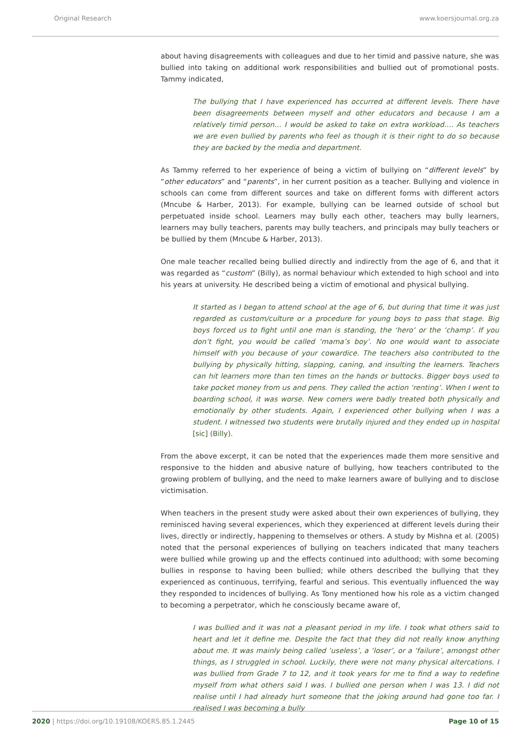Original Research www.koersjournal.org.za
about having disagreements with colleagues and due to her timid and passive nature, she was bullied into taking on additional work responsibilities and bullied out of promotional posts. Tammy indicated,
The bullying that I have experienced has occurred at different levels. There have been disagreements between myself and other educators and because I am a relatively timid person… I would be asked to take on extra workload…. As teachers we are even bullied by parents who feel as though it is their right to do so because they are backed by the media and department.
As Tammy referred to her experience of being a victim of bullying on “different levels” by “other educators” and “parents”, in her current position as a teacher. Bullying and violence in schools can come from different sources and take on different forms with different actors (Mncube & Harber, 2013). For example, bullying can be learned outside of school but perpetuated inside school. Learners may bully each other, teachers may bully learners, learners may bully teachers, parents may bully teachers, and principals may bully teachers or be bullied by them (Mncube & Harber, 2013).
One male teacher recalled being bullied directly and indirectly from the age of 6, and that it was regarded as “custom” (Billy), as normal behaviour which extended to high school and into his years at university. He described being a victim of emotional and physical bullying.
It started as I began to attend school at the age of 6, but during that time it was just regarded as custom/culture or a procedure for young boys to pass that stage. Big boys forced us to fight until one man is standing, the ‘hero’ or the ‘champ’. If you don’t fight, you would be called ‘mama’s boy’. No one would want to associate himself with you because of your cowardice. The teachers also contributed to the bullying by physically hitting, slapping, caning, and insulting the learners. Teachers can hit learners more than ten times on the hands or buttocks. Bigger boys used to take pocket money from us and pens. They called the action ‘renting’. When I went to boarding school, it was worse. New comers were badly treated both physically and emotionally by other students. Again, I experienced other bullying when I was a student. I witnessed two students were brutally injured and they ended up in hospital [sic] (Billy).
From the above excerpt, it can be noted that the experiences made them more sensitive and responsive to the hidden and abusive nature of bullying, how teachers contributed to the growing problem of bullying, and the need to make learners aware of bullying and to disclose victimisation.
When teachers in the present study were asked about their own experiences of bullying, they reminisced having several experiences, which they experienced at different levels during their lives, directly or indirectly, happening to themselves or others. A study by Mishna et al. (2005) noted that the personal experiences of bullying on teachers indicated that many teachers were bullied while growing up and the effects continued into adulthood; with some becoming bullies in response to having been bullied; while others described the bullying that they experienced as continuous, terrifying, fearful and serious. This eventually influenced the way they responded to incidences of bullying. As Tony mentioned how his role as a victim changed to becoming a perpetrator, which he consciously became aware of,
I was bullied and it was not a pleasant period in my life. I took what others said to heart and let it define me. Despite the fact that they did not really know anything about me. It was mainly being called ‘useless’, a ‘loser’, or a ‘failure’, amongst other things, as I struggled in school. Luckily, there were not many physical altercations. I was bullied from Grade 7 to 12, and it took years for me to find a way to redefine myself from what others said I was. I bullied one person when I was 13. I did not realise until I had already hurt someone that the joking around had gone too far. I realised I was becoming a bully
2020 | https://doi.org/10.19108/KOERS.85.1.2445 Page 10 of 15